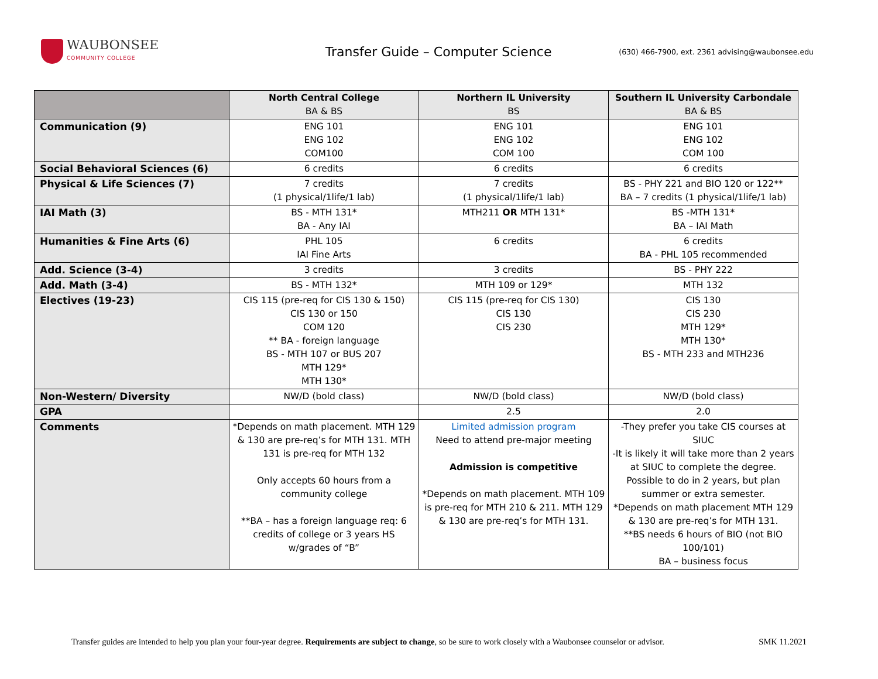WAUBONSEE
COMMUNITY COLLEGE
Transfer Guide – Computer Science
(630) 466-7900, ext. 2361 advising@waubonsee.edu
| | North Central College BA & BS | Northern IL University BS | Southern IL University Carbondale BA & BS |
| --- | --- | --- | --- |
| Communication (9) | ENG 101 ENG 102 COM100 | ENG 101 ENG 102 COM 100 | ENG 101 ENG 102 COM 100 |
| Social Behavioral Sciences (6) | 6 credits | 6 credits | 6 credits |
| Physical & Life Sciences (7) | 7 credits (1 physical/1life/1 lab) | 7 credits (1 physical/1life/1 lab) | BS - PHY 221 and BIO 120 or 122** BA – 7 credits (1 physical/1life/1 lab) |
| IAI Math (3) | BS - MTH 131* BA - Any IAI | MTH211 OR MTH 131* | BS -MTH 131* BA – IAI Math |
| Humanities & Fine Arts (6) | PHL 105 IAI Fine Arts | 6 credits | 6 credits BA - PHL 105 recommended |
| Add. Science (3-4) | 3 credits | 3 credits | BS - PHY 222 |
| Add. Math (3-4) | BS - MTH 132* | MTH 109 or 129* | MTH 132 |
| Electives (19-23) | CIS 115 (pre-req for CIS 130 & 150) CIS 130 or 150 COM 120 ** BA - foreign language BS - MTH 107 or BUS 207 MTH 129* MTH 130* | CIS 115 (pre-req for CIS 130) CIS 130 CIS 230 | CIS 130 CIS 230 MTH 129* MTH 130* BS - MTH 233 and MTH236 |
| Non-Western/ Diversity | NW/D (bold class) | NW/D (bold class) | NW/D (bold class) |
| GPA | | 2.5 | 2.0 |
| Comments | *Depends on math placement. MTH 129 & 130 are pre-req’s for MTH 131. MTH 131 is pre-req for MTH 132 Only accepts 60 hours from a community college **BA – has a foreign language req: 6 credits of college or 3 years HS w/grades of “B” | Limited admission program Need to attend pre-major meeting Admission is competitive *Depends on math placement. MTH 109 is pre-req for MTH 210 & 211. MTH 129 & 130 are pre-req’s for MTH 131. | -They prefer you take CIS courses at SIUC -It is likely it will take more than 2 years at SIUC to complete the degree. Possible to do in 2 years, but plan summer or extra semester. *Depends on math placement MTH 129 & 130 are pre-req’s for MTH 131. **BS needs 6 hours of BIO (not BIO 100/101) BA – business focus |
Transfer guides are intended to help you plan your four-year degree. Requirements are subject to change, so be sure to work closely with a Waubonsee counselor or advisor. SMK 11.2021